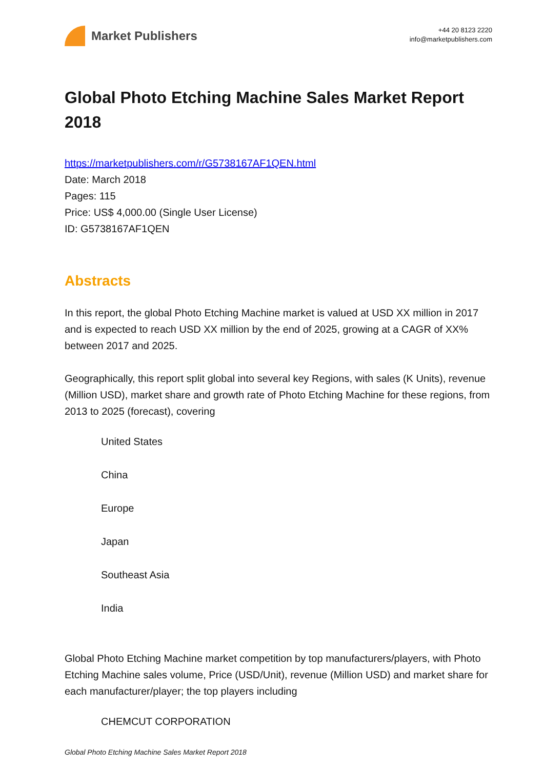Market Publishers
+44 20 8123 2220
info@marketpublishers.com
Global Photo Etching Machine Sales Market Report 2018
https://marketpublishers.com/r/G5738167AF1QEN.html
Date: March 2018
Pages: 115
Price: US$ 4,000.00 (Single User License)
ID: G5738167AF1QEN
Abstracts
In this report, the global Photo Etching Machine market is valued at USD XX million in 2017 and is expected to reach USD XX million by the end of 2025, growing at a CAGR of XX% between 2017 and 2025.
Geographically, this report split global into several key Regions, with sales (K Units), revenue (Million USD), market share and growth rate of Photo Etching Machine for these regions, from 2013 to 2025 (forecast), covering
United States
China
Europe
Japan
Southeast Asia
India
Global Photo Etching Machine market competition by top manufacturers/players, with Photo Etching Machine sales volume, Price (USD/Unit), revenue (Million USD) and market share for each manufacturer/player; the top players including
CHEMCUT CORPORATION
Global Photo Etching Machine Sales Market Report 2018